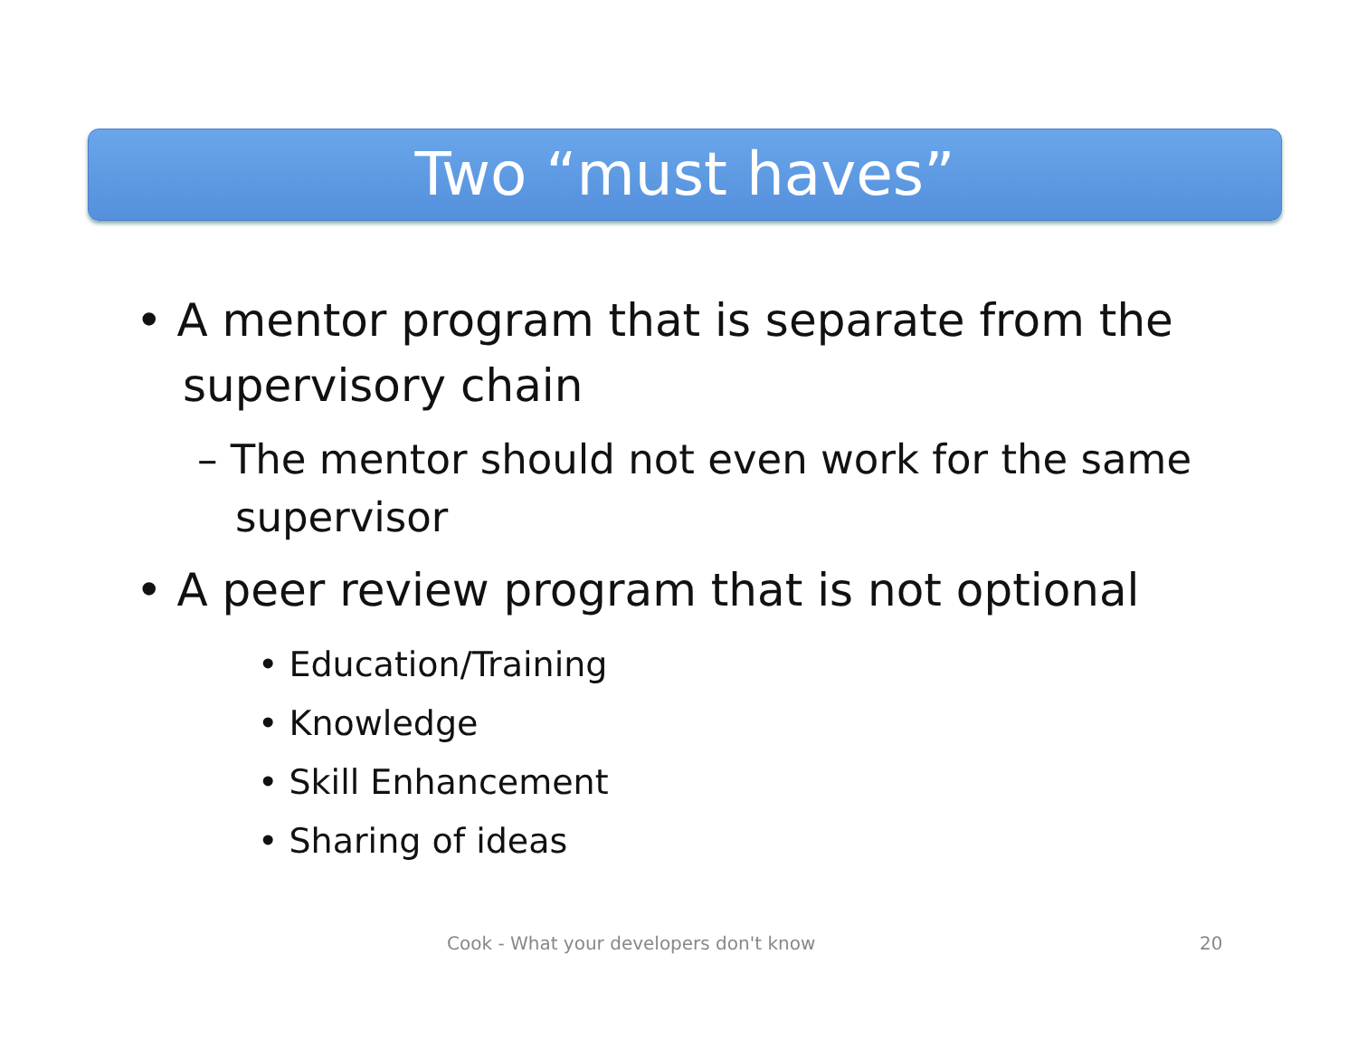Two “must haves”
• A mentor program that is separate from the supervisory chain
– The mentor should not even work for the same supervisor
• A peer review program that is not optional
• Education/Training
• Knowledge
• Skill Enhancement
• Sharing of ideas
Cook - What your developers don't know
20